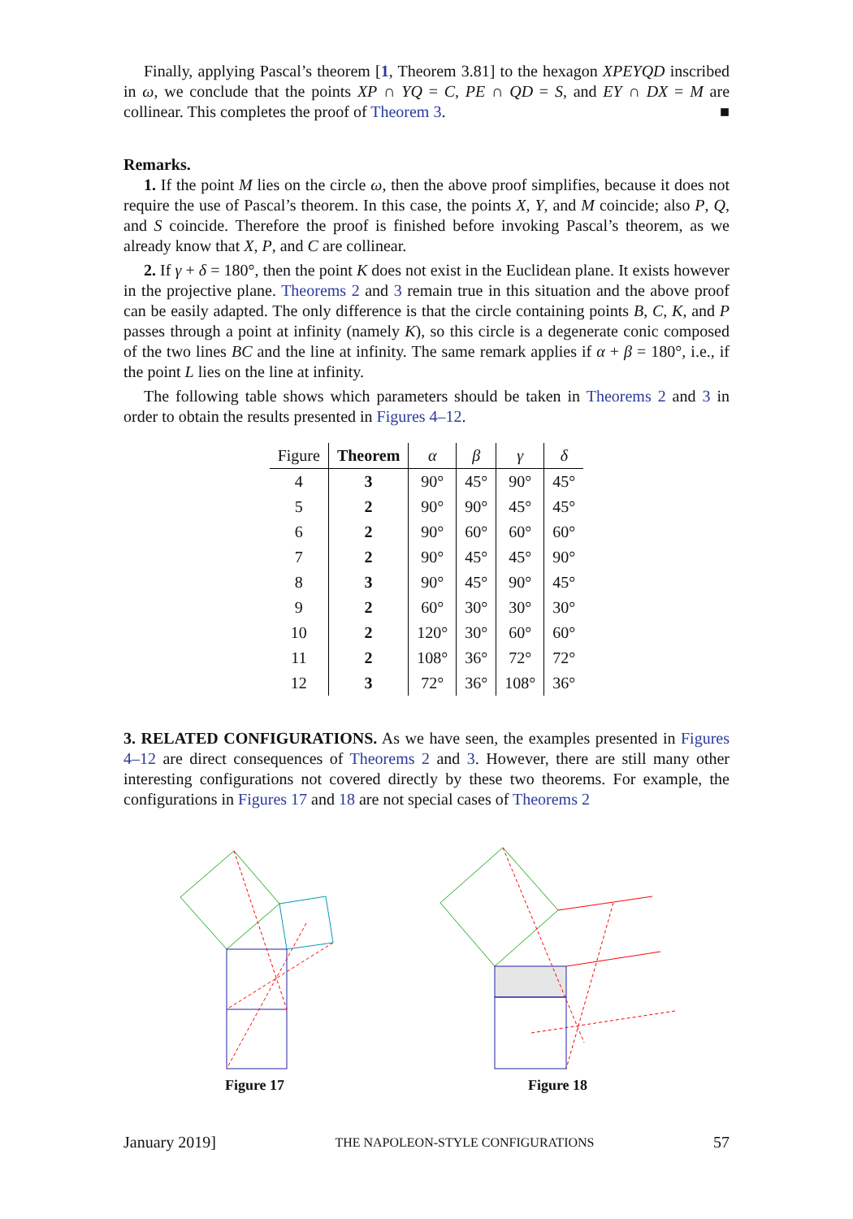Finally, applying Pascal’s theorem [1, Theorem 3.81] to the hexagon XPEYQD inscribed in ω, we conclude that the points XP ∩ YQ = C, PE ∩ QD = S, and EY ∩ DX = M are collinear. This completes the proof of Theorem 3. ■
Remarks.
1. If the point M lies on the circle ω, then the above proof simplifies, because it does not require the use of Pascal’s theorem. In this case, the points X, Y, and M coincide; also P, Q, and S coincide. Therefore the proof is finished before invoking Pascal’s theorem, as we already know that X, P, and C are collinear.
2. If γ + δ = 180°, then the point K does not exist in the Euclidean plane. It exists however in the projective plane. Theorems 2 and 3 remain true in this situation and the above proof can be easily adapted. The only difference is that the circle containing points B, C, K, and P passes through a point at infinity (namely K), so this circle is a degenerate conic composed of the two lines BC and the line at infinity. The same remark applies if α + β = 180°, i.e., if the point L lies on the line at infinity.
The following table shows which parameters should be taken in Theorems 2 and 3 in order to obtain the results presented in Figures 4–12.
| Figure | Theorem | α | β | γ | δ |
| --- | --- | --- | --- | --- | --- |
| 4 | 3 | 90° | 45° | 90° | 45° |
| 5 | 2 | 90° | 90° | 45° | 45° |
| 6 | 2 | 90° | 60° | 60° | 60° |
| 7 | 2 | 90° | 45° | 45° | 90° |
| 8 | 3 | 90° | 45° | 90° | 45° |
| 9 | 2 | 60° | 30° | 30° | 30° |
| 10 | 2 | 120° | 30° | 60° | 60° |
| 11 | 2 | 108° | 36° | 72° | 72° |
| 12 | 3 | 72° | 36° | 108° | 36° |
3. RELATED CONFIGURATIONS. As we have seen, the examples presented in Figures 4–12 are direct consequences of Theorems 2 and 3. However, there are still many other interesting configurations not covered directly by these two theorems. For example, the configurations in Figures 17 and 18 are not special cases of Theorems 2
Figure 17
Figure 18
January 2019] THE NAPOLEON-STYLE CONFIGURATIONS 57